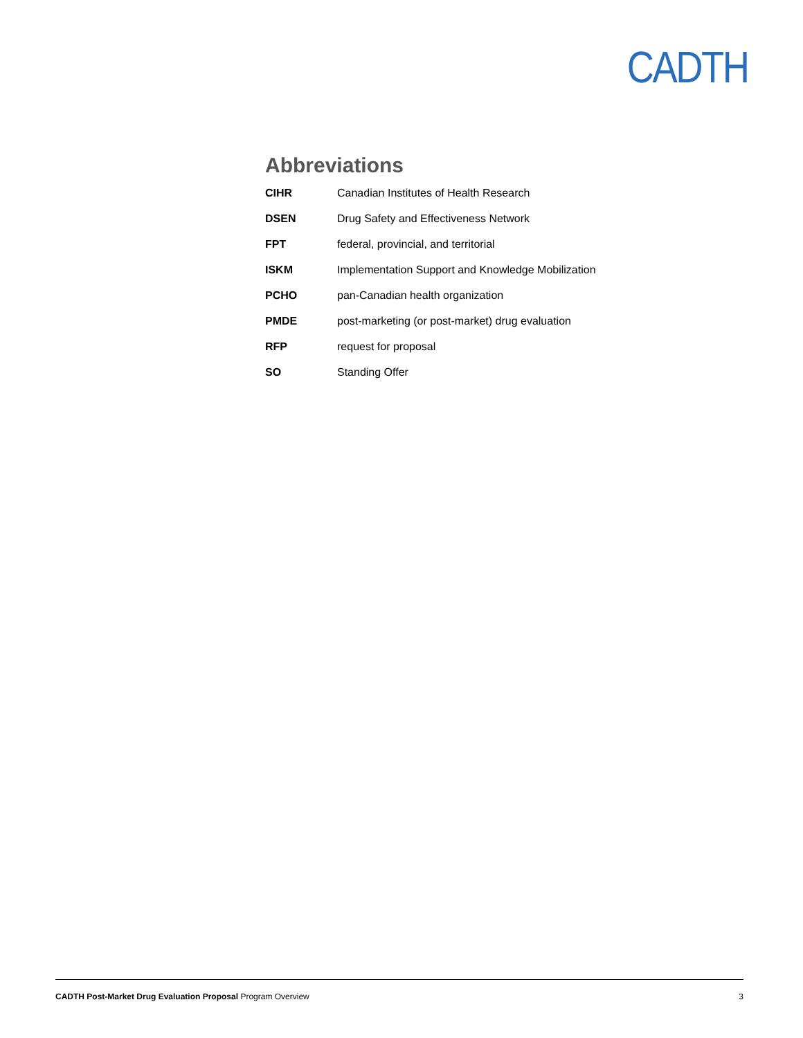CADTH
Abbreviations
| CIHR | Canadian Institutes of Health Research |
| DSEN | Drug Safety and Effectiveness Network |
| FPT | federal, provincial, and territorial |
| ISKM | Implementation Support and Knowledge Mobilization |
| PCHO | pan-Canadian health organization |
| PMDE | post-marketing (or post-market) drug evaluation |
| RFP | request for proposal |
| SO | Standing Offer |
CADTH Post-Market Drug Evaluation Proposal Program Overview 3